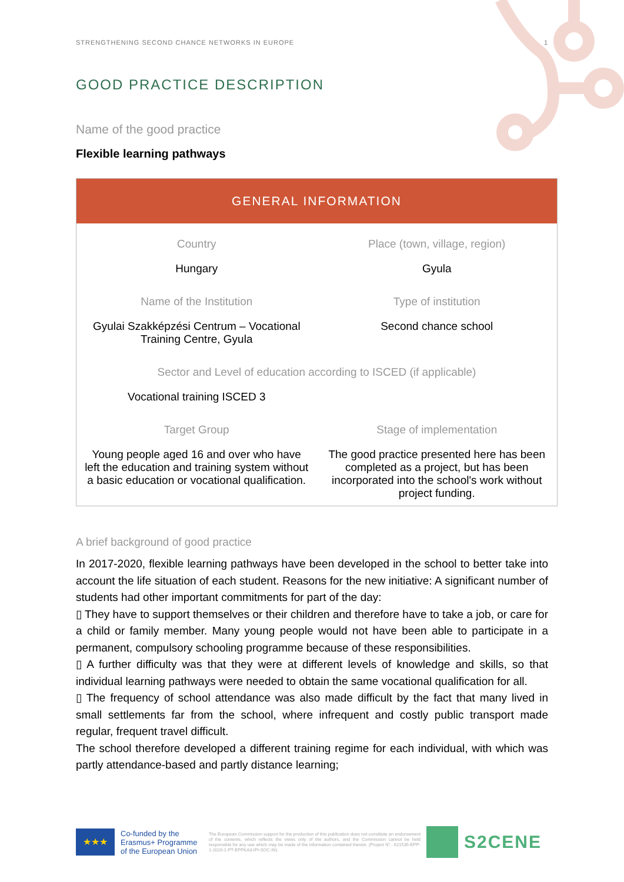STRENGTHENING SECOND CHANCE NETWORKS IN EUROPE 1
GOOD PRACTICE DESCRIPTION
Name of the good practice
Flexible learning pathways
| GENERAL INFORMATION | |
| --- | --- |
| Country | Place (town, village, region) |
| Hungary | Gyula |
| Name of the Institution | Type of institution |
| Gyulai Szakképzési Centrum – Vocational Training Centre, Gyula | Second chance school |
| Sector and Level of education according to ISCED (if applicable) | |
| Vocational training ISCED 3 | |
| Target Group | Stage of implementation |
| Young people aged 16 and over who have left the education and training system without a basic education or vocational qualification. | The good practice presented here has been completed as a project, but has been incorporated into the school's work without project funding. |
A brief background of good practice
In 2017-2020, flexible learning pathways have been developed in the school to better take into account the life situation of each student. Reasons for the new initiative: A significant number of students had other important commitments for part of the day:
▯ They have to support themselves or their children and therefore have to take a job, or care for a child or family member. Many young people would not have been able to participate in a permanent, compulsory schooling programme because of these responsibilities.
▯ A further difficulty was that they were at different levels of knowledge and skills, so that individual learning pathways were needed to obtain the same vocational qualification for all.
▯ The frequency of school attendance was also made difficult by the fact that many lived in small settlements far from the school, where infrequent and costly public transport made regular, frequent travel difficult.
The school therefore developed a different training regime for each individual, with which was partly attendance-based and partly distance learning;
★★★
Co-funded by the Erasmus+ Programme of the European Union
The European Commission support for the production of this publication does not constitute an endorsement of the contents, which reflects the views only of the authors, and the Commission cannot be held responsible for any use which may be made of the information contained therein. (Project N°.: 621535-EPP-1-2020-1-PT-EPPKA3-IPI-SOC-IN).
S2CENE